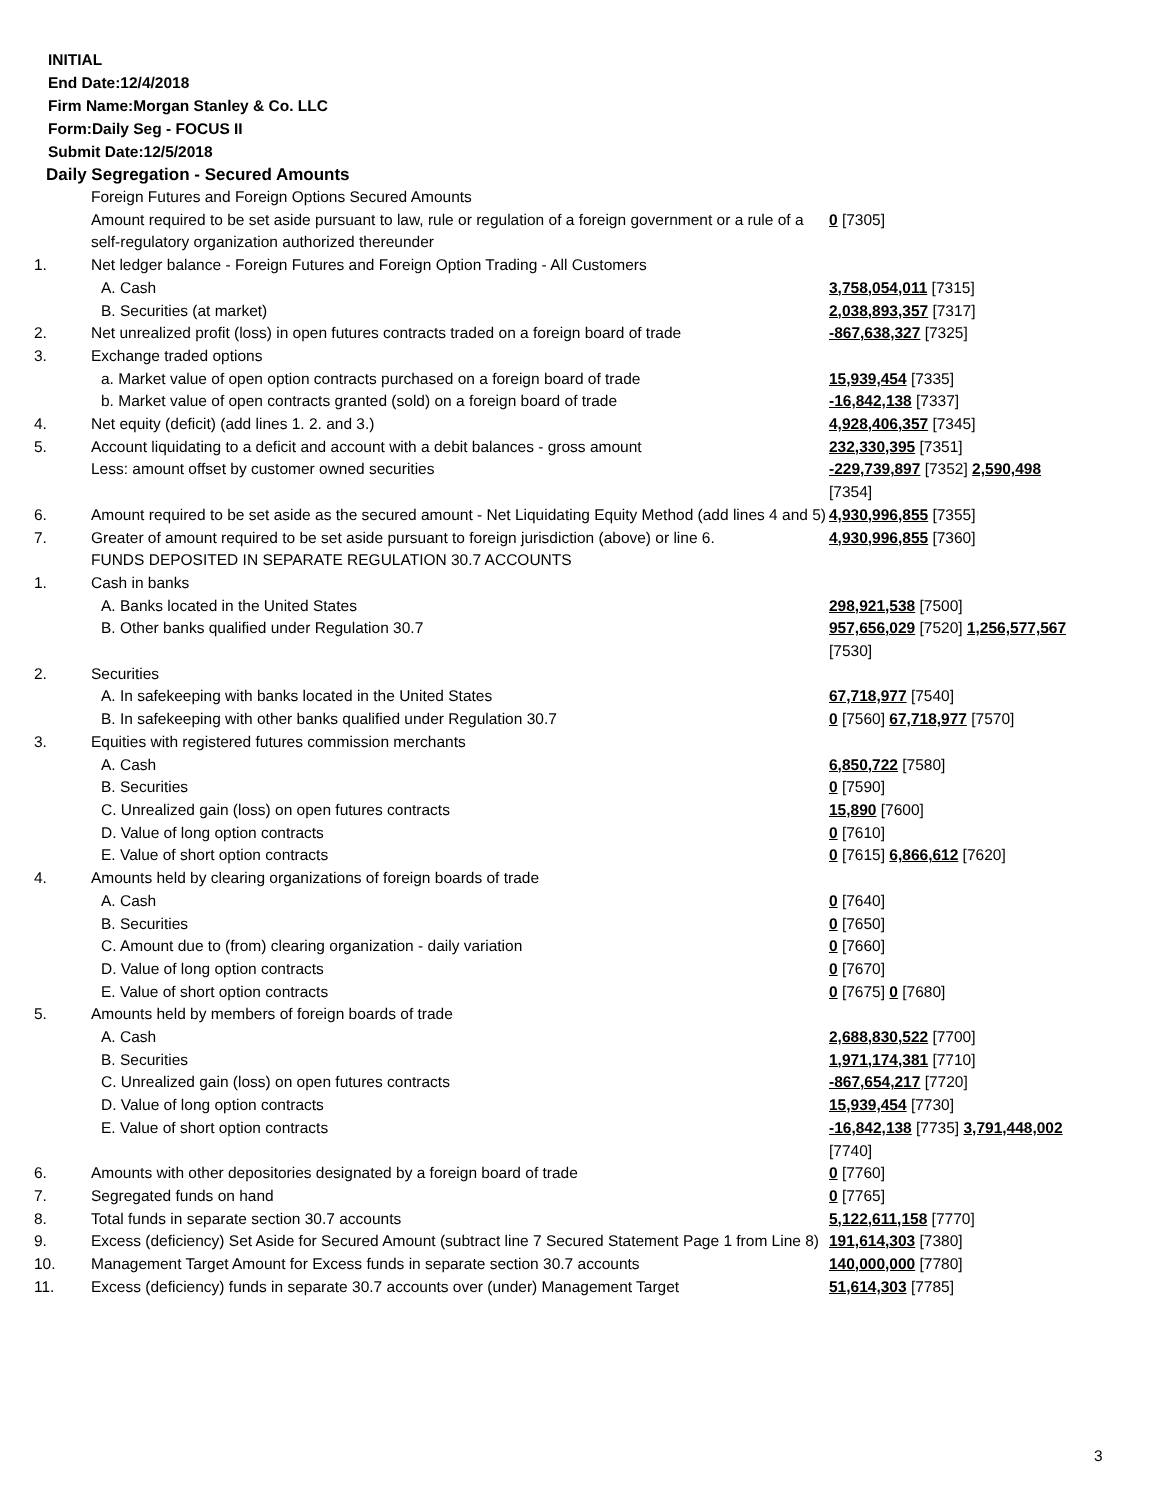INITIAL
End Date:12/4/2018
Firm Name:Morgan Stanley & Co. LLC
Form:Daily Seg - FOCUS II
Submit Date:12/5/2018
Daily Segregation - Secured Amounts
| | Foreign Futures and Foreign Options Secured Amounts | |
| | Amount required to be set aside pursuant to law, rule or regulation of a foreign government or a rule of a self-regulatory organization authorized thereunder | 0 [7305] |
| 1. | Net ledger balance - Foreign Futures and Foreign Option Trading - All Customers | |
| | A. Cash | 3,758,054,011 [7315] |
| | B. Securities (at market) | 2,038,893,357 [7317] |
| 2. | Net unrealized profit (loss) in open futures contracts traded on a foreign board of trade | -867,638,327 [7325] |
| 3. | Exchange traded options | |
| | a. Market value of open option contracts purchased on a foreign board of trade | 15,939,454 [7335] |
| | b. Market value of open contracts granted (sold) on a foreign board of trade | -16,842,138 [7337] |
| 4. | Net equity (deficit) (add lines 1. 2. and 3.) | 4,928,406,357 [7345] |
| 5. | Account liquidating to a deficit and account with a debit balances - gross amount | 232,330,395 [7351] |
| | Less: amount offset by customer owned securities | -229,739,897 [7352] 2,590,498 [7354] |
| 6. | Amount required to be set aside as the secured amount - Net Liquidating Equity Method (add lines 4 and 5) | 4,930,996,855 [7355] |
| 7. | Greater of amount required to be set aside pursuant to foreign jurisdiction (above) or line 6. | 4,930,996,855 [7360] |
| | FUNDS DEPOSITED IN SEPARATE REGULATION 30.7 ACCOUNTS | |
| 1. | Cash in banks | |
| | A. Banks located in the United States | 298,921,538 [7500] |
| | B. Other banks qualified under Regulation 30.7 | 957,656,029 [7520] 1,256,577,567 [7530] |
| 2. | Securities | |
| | A. In safekeeping with banks located in the United States | 67,718,977 [7540] |
| | B. In safekeeping with other banks qualified under Regulation 30.7 | 0 [7560] 67,718,977 [7570] |
| 3. | Equities with registered futures commission merchants | |
| | A. Cash | 6,850,722 [7580] |
| | B. Securities | 0 [7590] |
| | C. Unrealized gain (loss) on open futures contracts | 15,890 [7600] |
| | D. Value of long option contracts | 0 [7610] |
| | E. Value of short option contracts | 0 [7615] 6,866,612 [7620] |
| 4. | Amounts held by clearing organizations of foreign boards of trade | |
| | A. Cash | 0 [7640] |
| | B. Securities | 0 [7650] |
| | C. Amount due to (from) clearing organization - daily variation | 0 [7660] |
| | D. Value of long option contracts | 0 [7670] |
| | E. Value of short option contracts | 0 [7675] 0 [7680] |
| 5. | Amounts held by members of foreign boards of trade | |
| | A. Cash | 2,688,830,522 [7700] |
| | B. Securities | 1,971,174,381 [7710] |
| | C. Unrealized gain (loss) on open futures contracts | -867,654,217 [7720] |
| | D. Value of long option contracts | 15,939,454 [7730] |
| | E. Value of short option contracts | -16,842,138 [7735] 3,791,448,002 [7740] |
| 6. | Amounts with other depositories designated by a foreign board of trade | 0 [7760] |
| 7. | Segregated funds on hand | 0 [7765] |
| 8. | Total funds in separate section 30.7 accounts | 5,122,611,158 [7770] |
| 9. | Excess (deficiency) Set Aside for Secured Amount (subtract line 7 Secured Statement Page 1 from Line 8) | 191,614,303 [7380] |
| 10. | Management Target Amount for Excess funds in separate section 30.7 accounts | 140,000,000 [7780] |
| 11. | Excess (deficiency) funds in separate 30.7 accounts over (under) Management Target | 51,614,303 [7785] |
3